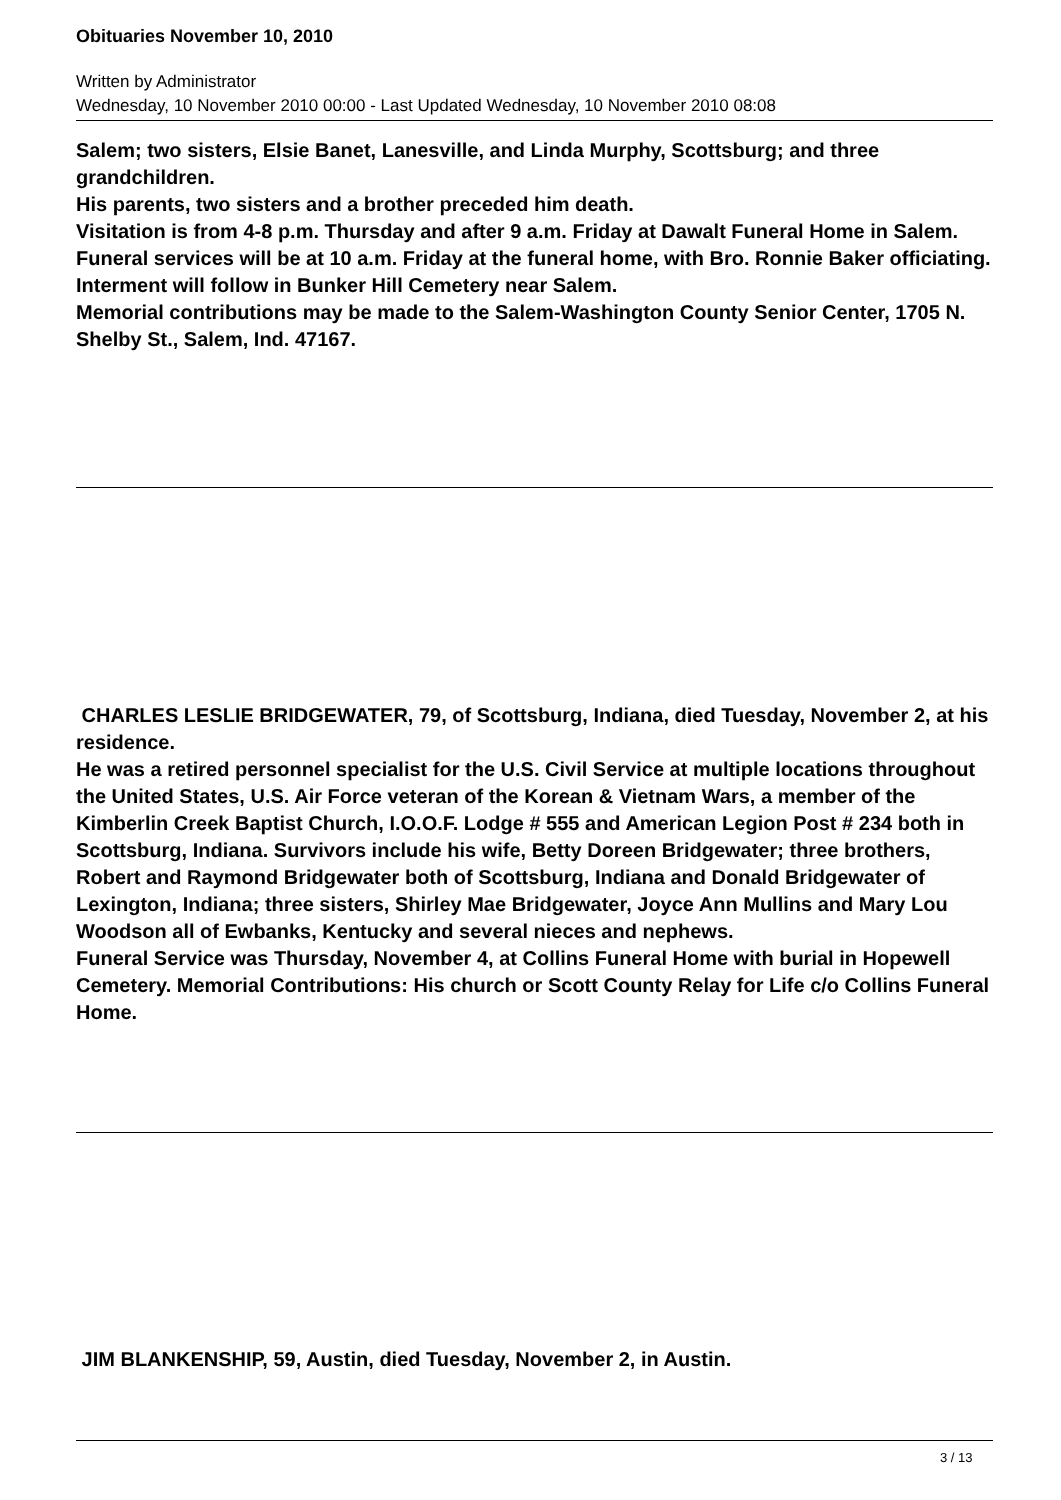Obituaries November 10, 2010
Written by Administrator
Wednesday, 10 November 2010 00:00 - Last Updated Wednesday, 10 November 2010 08:08
Salem; two sisters, Elsie Banet, Lanesville, and Linda Murphy, Scottsburg; and three grandchildren.
His parents, two sisters and a brother preceded him death.
Visitation is from 4-8 p.m. Thursday and after 9 a.m. Friday at Dawalt Funeral Home in Salem.
Funeral services will be at 10 a.m. Friday at the funeral home, with Bro. Ronnie Baker officiating.
Interment will follow in Bunker Hill Cemetery near Salem.
Memorial contributions may be made to the Salem-Washington County Senior Center, 1705 N. Shelby St., Salem, Ind. 47167.
CHARLES LESLIE BRIDGEWATER, 79, of Scottsburg, Indiana, died Tuesday, November 2, at his residence.
He was a retired personnel specialist for the U.S. Civil Service at multiple locations throughout the United States, U.S. Air Force veteran of the Korean & Vietnam Wars, a member of the Kimberlin Creek Baptist Church, I.O.O.F. Lodge # 555 and American Legion Post # 234 both in Scottsburg, Indiana. Survivors include his wife, Betty Doreen Bridgewater; three brothers, Robert and Raymond Bridgewater both of Scottsburg, Indiana and Donald Bridgewater of Lexington, Indiana; three sisters, Shirley Mae Bridgewater, Joyce Ann Mullins and Mary Lou Woodson all of Ewbanks, Kentucky and several nieces and nephews.
Funeral Service was Thursday, November 4, at Collins Funeral Home with burial in Hopewell Cemetery. Memorial Contributions: His church or Scott County Relay for Life c/o Collins Funeral Home.
JIM BLANKENSHIP, 59, Austin, died Tuesday, November 2, in Austin.
3 / 13